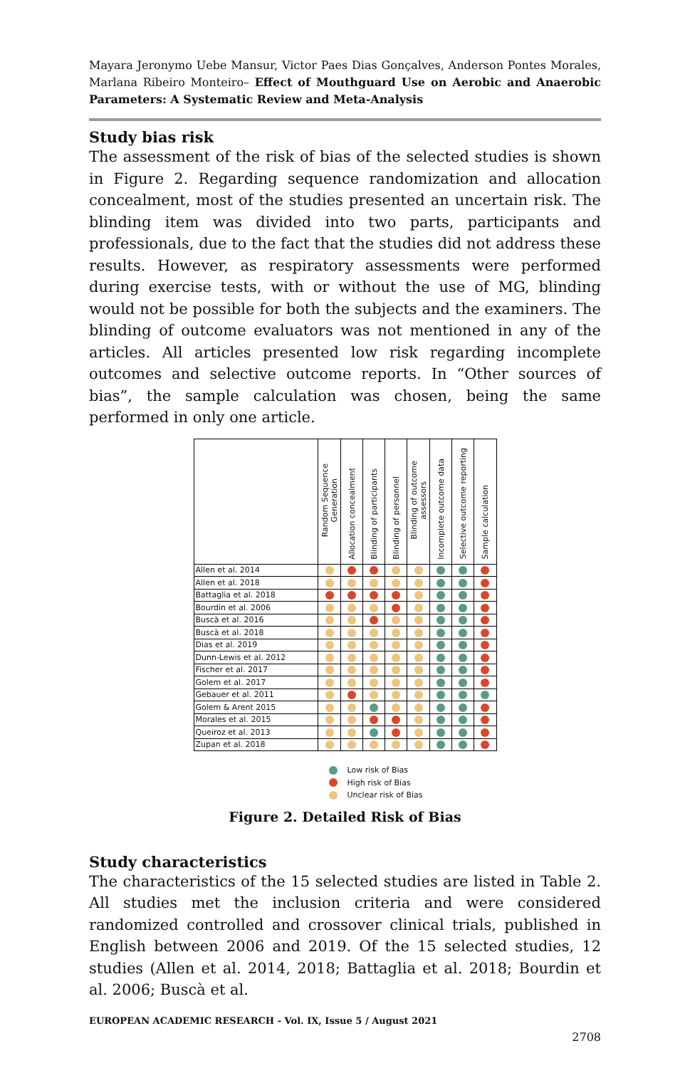Mayara Jeronymo Uebe Mansur, Victor Paes Dias Gonçalves, Anderson Pontes Morales, Marlana Ribeiro Monteiro– Effect of Mouthguard Use on Aerobic and Anaerobic Parameters: A Systematic Review and Meta-Analysis
Study bias risk
The assessment of the risk of bias of the selected studies is shown in Figure 2. Regarding sequence randomization and allocation concealment, most of the studies presented an uncertain risk. The blinding item was divided into two parts, participants and professionals, due to the fact that the studies did not address these results. However, as respiratory assessments were performed during exercise tests, with or without the use of MG, blinding would not be possible for both the subjects and the examiners. The blinding of outcome evaluators was not mentioned in any of the articles. All articles presented low risk regarding incomplete outcomes and selective outcome reports. In “Other sources of bias”, the sample calculation was chosen, being the same performed in only one article.
| | Random Sequence Generation | Allocation concealment | Blinding of participants | Blinding of personnel | Blinding of outcome assessors | Incomplete outcome data | Selective outcome reporting | Sample calculation |
| --- | --- | --- | --- | --- | --- | --- | --- | --- |
| Allen et al. 2014 | | | | | | | | |
| Allen et al. 2018 | | | | | | | | |
| Battaglia et al. 2018 | | | | | | | | |
| Bourdin et al. 2006 | | | | | | | | |
| Buscà et al. 2016 | | | | | | | | |
| Buscà et al. 2018 | | | | | | | | |
| Dias et al. 2019 | | | | | | | | |
| Dunn-Lewis et al. 2012 | | | | | | | | |
| Fischer et al. 2017 | | | | | | | | |
| Golem et al. 2017 | | | | | | | | |
| Gebauer et al. 2011 | | | | | | | | |
| Golem & Arent 2015 | | | | | | | | |
| Morales et al. 2015 | | | | | | | | |
| Queiroz et al. 2013 | | | | | | | | |
| Zupan et al. 2018 | | | | | | | | |
Low risk of Bias
High risk of Bias
Unclear risk of Bias
Figure 2. Detailed Risk of Bias
Study characteristics
The characteristics of the 15 selected studies are listed in Table 2. All studies met the inclusion criteria and were considered randomized controlled and crossover clinical trials, published in English between 2006 and 2019. Of the 15 selected studies, 12 studies (Allen et al. 2014, 2018; Battaglia et al. 2018; Bourdin et al. 2006; Buscà et al.
EUROPEAN ACADEMIC RESEARCH - Vol. IX, Issue 5 / August 2021
2708